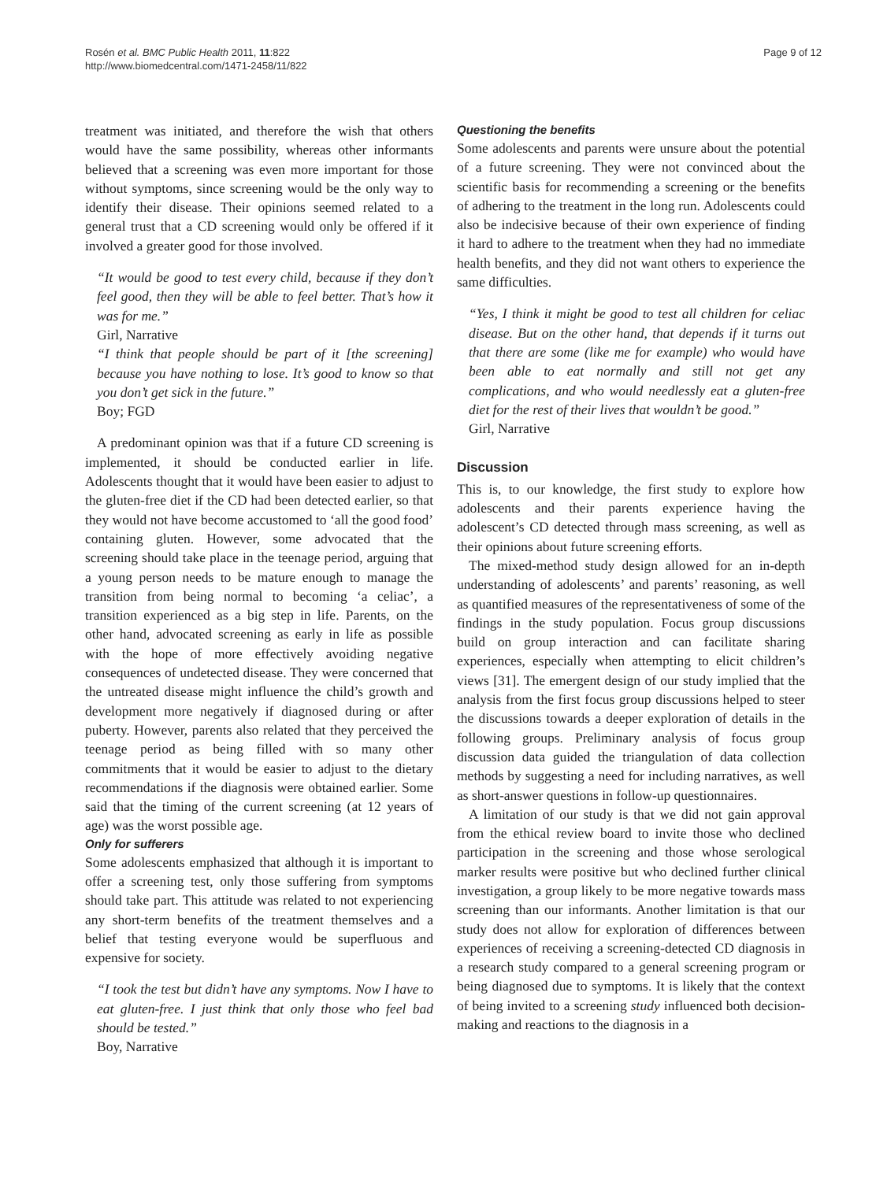Rosén et al. BMC Public Health 2011, 11:822
http://www.biomedcentral.com/1471-2458/11/822
Page 9 of 12
treatment was initiated, and therefore the wish that others would have the same possibility, whereas other informants believed that a screening was even more important for those without symptoms, since screening would be the only way to identify their disease. Their opinions seemed related to a general trust that a CD screening would only be offered if it involved a greater good for those involved.
“It would be good to test every child, because if they don’t feel good, then they will be able to feel better. That’s how it was for me.”
Girl, Narrative
“I think that people should be part of it [the screening] because you have nothing to lose. It’s good to know so that you don’t get sick in the future.”
Boy; FGD
A predominant opinion was that if a future CD screening is implemented, it should be conducted earlier in life. Adolescents thought that it would have been easier to adjust to the gluten-free diet if the CD had been detected earlier, so that they would not have become accustomed to ‘all the good food’ containing gluten. However, some advocated that the screening should take place in the teenage period, arguing that a young person needs to be mature enough to manage the transition from being normal to becoming ‘a celiac’, a transition experienced as a big step in life. Parents, on the other hand, advocated screening as early in life as possible with the hope of more effectively avoiding negative consequences of undetected disease. They were concerned that the untreated disease might influence the child’s growth and development more negatively if diagnosed during or after puberty. However, parents also related that they perceived the teenage period as being filled with so many other commitments that it would be easier to adjust to the dietary recommendations if the diagnosis were obtained earlier. Some said that the timing of the current screening (at 12 years of age) was the worst possible age.
Only for sufferers
Some adolescents emphasized that although it is important to offer a screening test, only those suffering from symptoms should take part. This attitude was related to not experiencing any short-term benefits of the treatment themselves and a belief that testing everyone would be superfluous and expensive for society.
“I took the test but didn’t have any symptoms. Now I have to eat gluten-free. I just think that only those who feel bad should be tested.”
Boy, Narrative
Questioning the benefits
Some adolescents and parents were unsure about the potential of a future screening. They were not convinced about the scientific basis for recommending a screening or the benefits of adhering to the treatment in the long run. Adolescents could also be indecisive because of their own experience of finding it hard to adhere to the treatment when they had no immediate health benefits, and they did not want others to experience the same difficulties.
“Yes, I think it might be good to test all children for celiac disease. But on the other hand, that depends if it turns out that there are some (like me for example) who would have been able to eat normally and still not get any complications, and who would needlessly eat a gluten-free diet for the rest of their lives that wouldn’t be good.”
Girl, Narrative
Discussion
This is, to our knowledge, the first study to explore how adolescents and their parents experience having the adolescent’s CD detected through mass screening, as well as their opinions about future screening efforts.
The mixed-method study design allowed for an in-depth understanding of adolescents’ and parents’ reasoning, as well as quantified measures of the representativeness of some of the findings in the study population. Focus group discussions build on group interaction and can facilitate sharing experiences, especially when attempting to elicit children’s views [31]. The emergent design of our study implied that the analysis from the first focus group discussions helped to steer the discussions towards a deeper exploration of details in the following groups. Preliminary analysis of focus group discussion data guided the triangulation of data collection methods by suggesting a need for including narratives, as well as short-answer questions in follow-up questionnaires.
A limitation of our study is that we did not gain approval from the ethical review board to invite those who declined participation in the screening and those whose serological marker results were positive but who declined further clinical investigation, a group likely to be more negative towards mass screening than our informants. Another limitation is that our study does not allow for exploration of differences between experiences of receiving a screening-detected CD diagnosis in a research study compared to a general screening program or being diagnosed due to symptoms. It is likely that the context of being invited to a screening study influenced both decision-making and reactions to the diagnosis in a